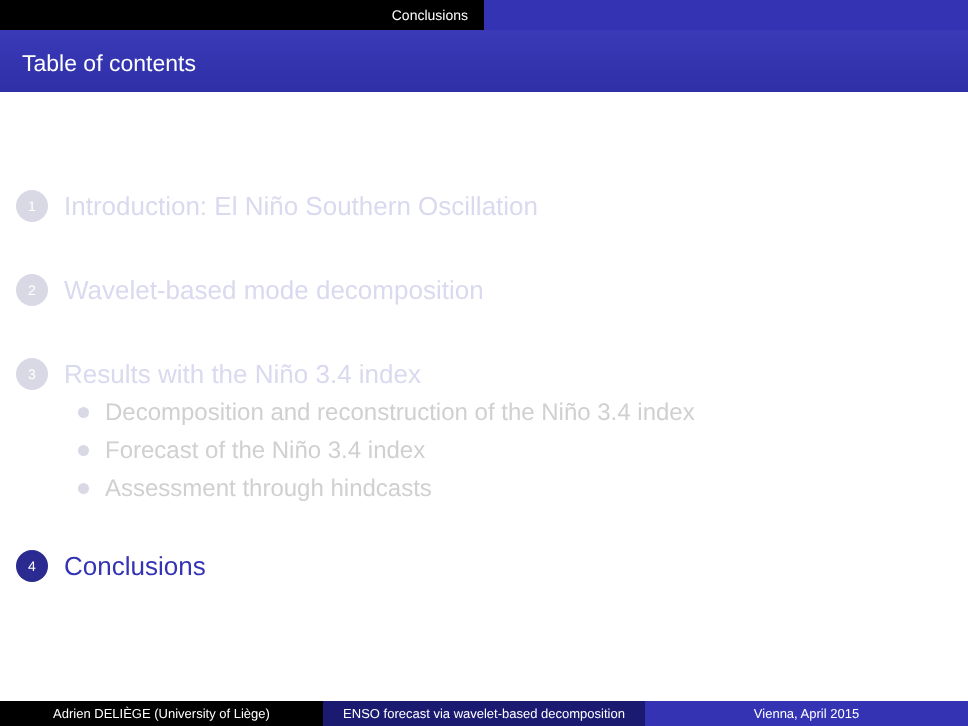Conclusions
Table of contents
1
Introduction: El Niño Southern Oscillation
2
Wavelet-based mode decomposition
3
Results with the Niño 3.4 index
Decomposition and reconstruction of the Niño 3.4 index
Forecast of the Niño 3.4 index
Assessment through hindcasts
4
Conclusions
Adrien DELIÈGE (University of Liège) ENSO forecast via wavelet-based decomposition
Vienna, April 2015